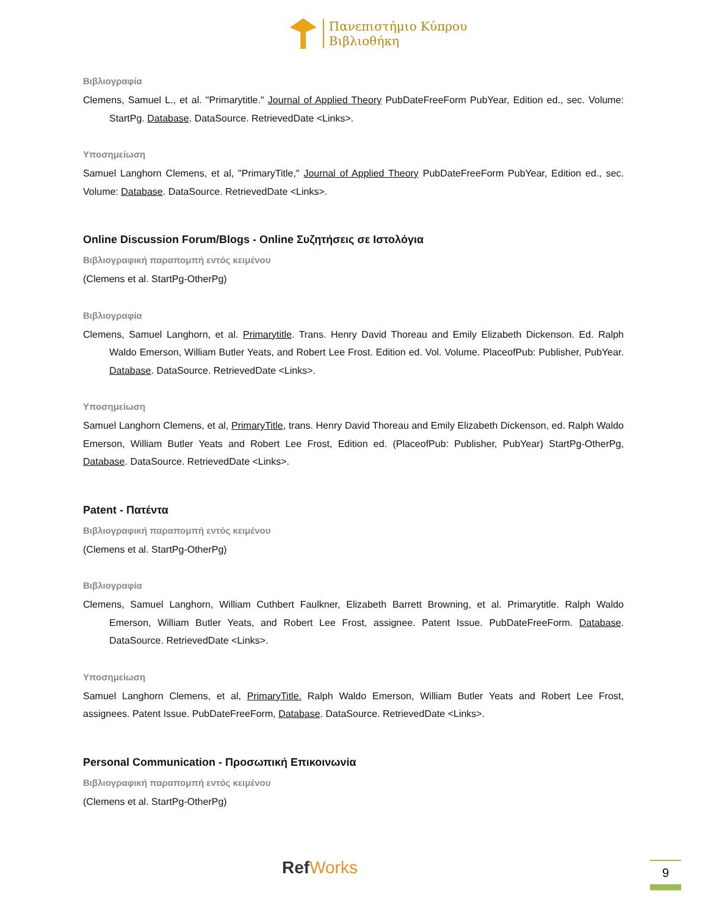Πανεπιστήμιο Κύπρου
Βιβλιοθήκη
Βιβλιογραφία
Clemens, Samuel L., et al. "Primarytitle." Journal of Applied Theory PubDateFreeForm PubYear, Edition ed., sec. Volume: StartPg. Database. DataSource. RetrievedDate <Links>.
Υποσημείωση
Samuel Langhorn Clemens, et al, "PrimaryTitle," Journal of Applied Theory PubDateFreeForm PubYear, Edition ed., sec. Volume: Database. DataSource. RetrievedDate <Links>.
Online Discussion Forum/Blogs - Online Συζητήσεις σε Ιστολόγια
Βιβλιογραφική παραπομπή εντός κειμένου
(Clemens et al. StartPg-OtherPg)
Βιβλιογραφία
Clemens, Samuel Langhorn, et al. Primarytitle. Trans. Henry David Thoreau and Emily Elizabeth Dickenson. Ed. Ralph Waldo Emerson, William Butler Yeats, and Robert Lee Frost. Edition ed. Vol. Volume. PlaceofPub: Publisher, PubYear. Database. DataSource. RetrievedDate <Links>.
Υποσημείωση
Samuel Langhorn Clemens, et al, PrimaryTitle, trans. Henry David Thoreau and Emily Elizabeth Dickenson, ed. Ralph Waldo Emerson, William Butler Yeats and Robert Lee Frost, Edition ed. (PlaceofPub: Publisher, PubYear) StartPg-OtherPg, Database. DataSource. RetrievedDate <Links>.
Patent - Πατέντα
Βιβλιογραφική παραπομπή εντός κειμένου
(Clemens et al. StartPg-OtherPg)
Βιβλιογραφία
Clemens, Samuel Langhorn, William Cuthbert Faulkner, Elizabeth Barrett Browning, et al. Primarytitle. Ralph Waldo Emerson, William Butler Yeats, and Robert Lee Frost, assignee. Patent Issue. PubDateFreeForm. Database. DataSource. RetrievedDate <Links>.
Υποσημείωση
Samuel Langhorn Clemens, et al, PrimaryTitle. Ralph Waldo Emerson, William Butler Yeats and Robert Lee Frost, assignees. Patent Issue. PubDateFreeForm, Database. DataSource. RetrievedDate <Links>.
Personal Communication - Προσωπική Επικοινωνία
Βιβλιογραφική παραπομπή εντός κειμένου
(Clemens et al. StartPg-OtherPg)
RefWorks 9